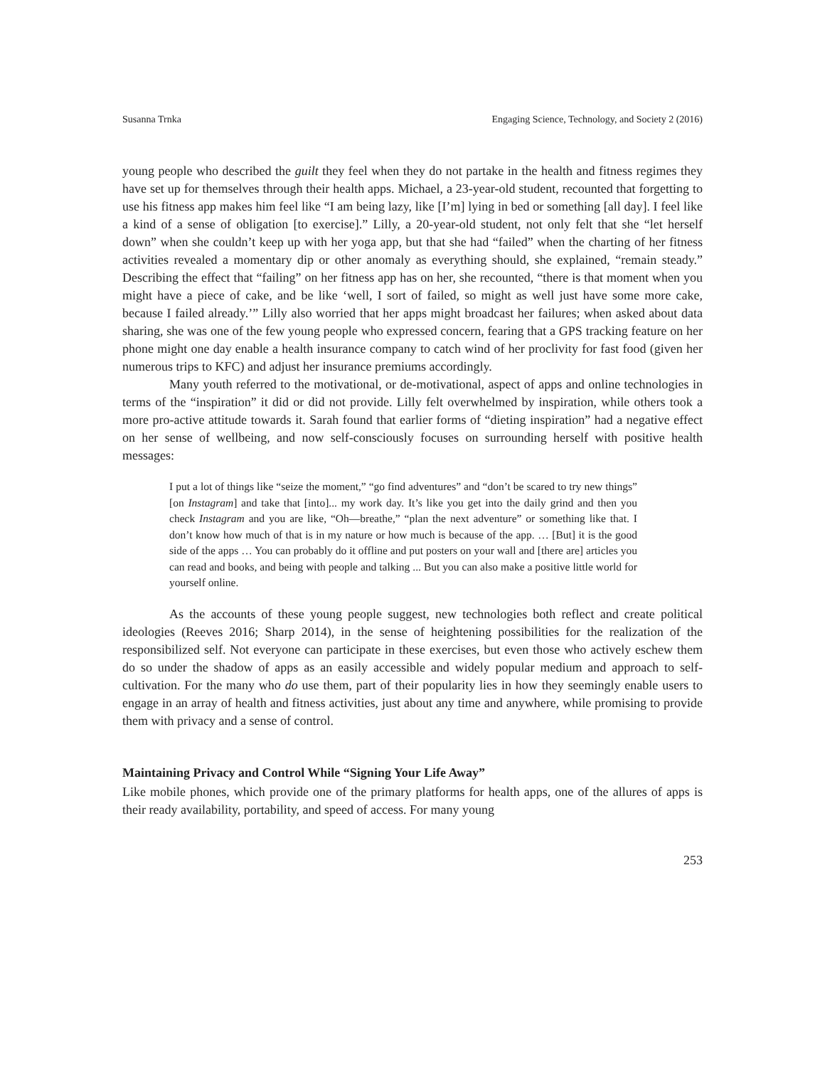Susanna Trnka Engaging Science, Technology, and Society 2 (2016)
young people who described the guilt they feel when they do not partake in the health and fitness regimes they have set up for themselves through their health apps. Michael, a 23-year-old student, recounted that forgetting to use his fitness app makes him feel like “I am being lazy, like [I’m] lying in bed or something [all day]. I feel like a kind of a sense of obligation [to exercise].” Lilly, a 20-year-old student, not only felt that she “let herself down” when she couldn’t keep up with her yoga app, but that she had “failed” when the charting of her fitness activities revealed a momentary dip or other anomaly as everything should, she explained, “remain steady.” Describing the effect that “failing” on her fitness app has on her, she recounted, “there is that moment when you might have a piece of cake, and be like ‘well, I sort of failed, so might as well just have some more cake, because I failed already.’” Lilly also worried that her apps might broadcast her failures; when asked about data sharing, she was one of the few young people who expressed concern, fearing that a GPS tracking feature on her phone might one day enable a health insurance company to catch wind of her proclivity for fast food (given her numerous trips to KFC) and adjust her insurance premiums accordingly.
Many youth referred to the motivational, or de-motivational, aspect of apps and online technologies in terms of the “inspiration” it did or did not provide. Lilly felt overwhelmed by inspiration, while others took a more pro-active attitude towards it. Sarah found that earlier forms of “dieting inspiration” had a negative effect on her sense of wellbeing, and now self-consciously focuses on surrounding herself with positive health messages:
I put a lot of things like “seize the moment,” “go find adventures” and “don’t be scared to try new things” [on Instagram] and take that [into]... my work day. It’s like you get into the daily grind and then you check Instagram and you are like, “Oh—breathe,” “plan the next adventure” or something like that. I don’t know how much of that is in my nature or how much is because of the app. … [But] it is the good side of the apps … You can probably do it offline and put posters on your wall and [there are] articles you can read and books, and being with people and talking ... But you can also make a positive little world for yourself online.
As the accounts of these young people suggest, new technologies both reflect and create political ideologies (Reeves 2016; Sharp 2014), in the sense of heightening possibilities for the realization of the responsibilized self. Not everyone can participate in these exercises, but even those who actively eschew them do so under the shadow of apps as an easily accessible and widely popular medium and approach to self-cultivation. For the many who do use them, part of their popularity lies in how they seemingly enable users to engage in an array of health and fitness activities, just about any time and anywhere, while promising to provide them with privacy and a sense of control.
Maintaining Privacy and Control While “Signing Your Life Away”
Like mobile phones, which provide one of the primary platforms for health apps, one of the allures of apps is their ready availability, portability, and speed of access. For many young
253